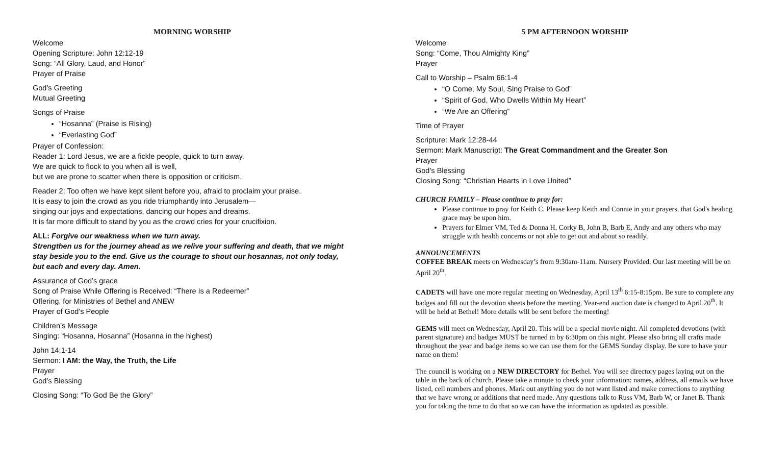MORNING WORSHIP
Welcome
Opening Scripture: John 12:12-19
Song: “All Glory, Laud, and Honor”
Prayer of Praise
God’s Greeting
Mutual Greeting
Songs of Praise
“Hosanna” (Praise is Rising)
“Everlasting God”
Prayer of Confession:
Reader 1: Lord Jesus, we are a fickle people, quick to turn away.
We are quick to flock to you when all is well,
but we are prone to scatter when there is opposition or criticism.
Reader 2: Too often we have kept silent before you, afraid to proclaim your praise.
It is easy to join the crowd as you ride triumphantly into Jerusalem—
singing our joys and expectations, dancing our hopes and dreams.
It is far more difficult to stand by you as the crowd cries for your crucifixion.
ALL: Forgive our weakness when we turn away.
Strengthen us for the journey ahead as we relive your suffering and death, that we might stay beside you to the end. Give us the courage to shout our hosannas, not only today, but each and every day. Amen.
Assurance of God’s grace
Song of Praise While Offering is Received: “There Is a Redeemer”
Offering, for Ministries of Bethel and ANEW
Prayer of God’s People
Children’s Message
Singing: “Hosanna, Hosanna” (Hosanna in the highest)
John 14:1-14
Sermon: I AM: the Way, the Truth, the Life
Prayer
God’s Blessing
Closing Song: “To God Be the Glory”
5 PM AFTERNOON WORSHIP
Welcome
Song: “Come, Thou Almighty King”
Prayer
Call to Worship – Psalm 66:1-4
“O Come, My Soul, Sing Praise to God”
“Spirit of God, Who Dwells Within My Heart”
“We Are an Offering”
Time of Prayer
Scripture: Mark 12:28-44
Sermon: Mark Manuscript: The Great Commandment and the Greater Son
Prayer
God’s Blessing
Closing Song: “Christian Hearts in Love United”
CHURCH FAMILY – Please continue to pray for:
Please continue to pray for Keith C. Please keep Keith and Connie in your prayers, that God's healing grace may be upon him.
Prayers for Elmer VM, Ted & Donna H, Corky B, John B, Barb E, Andy and any others who may struggle with health concerns or not able to get out and about so readily.
ANNOUNCEMENTS
COFFEE BREAK meets on Wednesday’s from 9:30am-11am. Nursery Provided. Our last meeting will be on April 20<sup>th</sup>.
CADETS will have one more regular meeting on Wednesday, April 13<sup>th</sup> 6:15-8:15pm. Be sure to complete any badges and fill out the devotion sheets before the meeting. Year-end auction date is changed to April 20<sup>th</sup>. It will be held at Bethel! More details will be sent before the meeting!
GEMS will meet on Wednesday, April 20. This will be a special movie night. All completed devotions (with parent signature) and badges MUST be turned in by 6:30pm on this night. Please also bring all crafts made throughout the year and badge items so we can use them for the GEMS Sunday display. Be sure to have your name on them!
The council is working on a NEW DIRECTORY for Bethel. You will see directory pages laying out on the table in the back of church. Please take a minute to check your information: names, address, all emails we have listed, cell numbers and phones. Mark out anything you do not want listed and make corrections to anything that we have wrong or additions that need made. Any questions talk to Russ VM, Barb W, or Janet B. Thank you for taking the time to do that so we can have the information as updated as possible.